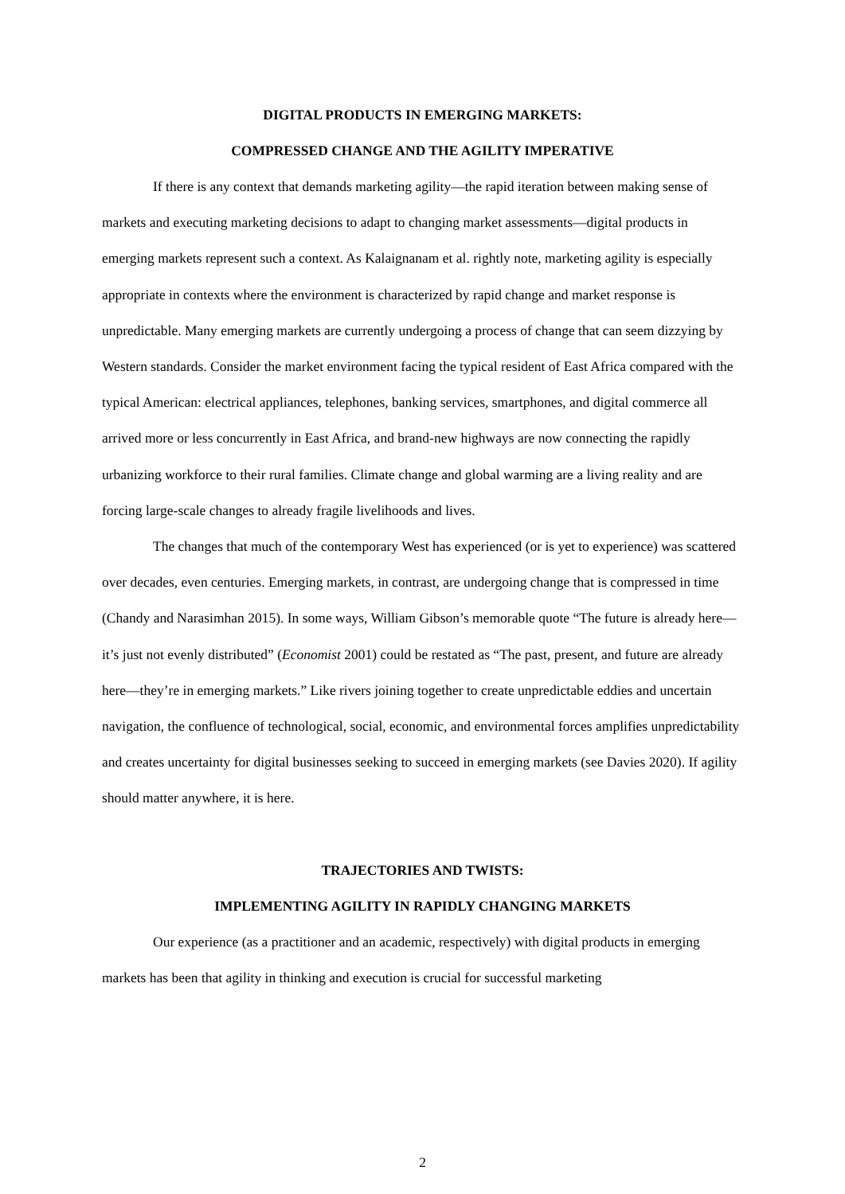DIGITAL PRODUCTS IN EMERGING MARKETS:
COMPRESSED CHANGE AND THE AGILITY IMPERATIVE
If there is any context that demands marketing agility—the rapid iteration between making sense of markets and executing marketing decisions to adapt to changing market assessments—digital products in emerging markets represent such a context. As Kalaignanam et al. rightly note, marketing agility is especially appropriate in contexts where the environment is characterized by rapid change and market response is unpredictable. Many emerging markets are currently undergoing a process of change that can seem dizzying by Western standards. Consider the market environment facing the typical resident of East Africa compared with the typical American: electrical appliances, telephones, banking services, smartphones, and digital commerce all arrived more or less concurrently in East Africa, and brand-new highways are now connecting the rapidly urbanizing workforce to their rural families. Climate change and global warming are a living reality and are forcing large-scale changes to already fragile livelihoods and lives.
The changes that much of the contemporary West has experienced (or is yet to experience) was scattered over decades, even centuries. Emerging markets, in contrast, are undergoing change that is compressed in time (Chandy and Narasimhan 2015). In some ways, William Gibson’s memorable quote “The future is already here—it’s just not evenly distributed” (Economist 2001) could be restated as “The past, present, and future are already here—they’re in emerging markets.” Like rivers joining together to create unpredictable eddies and uncertain navigation, the confluence of technological, social, economic, and environmental forces amplifies unpredictability and creates uncertainty for digital businesses seeking to succeed in emerging markets (see Davies 2020). If agility should matter anywhere, it is here.
TRAJECTORIES AND TWISTS:
IMPLEMENTING AGILITY IN RAPIDLY CHANGING MARKETS
Our experience (as a practitioner and an academic, respectively) with digital products in emerging markets has been that agility in thinking and execution is crucial for successful marketing
2